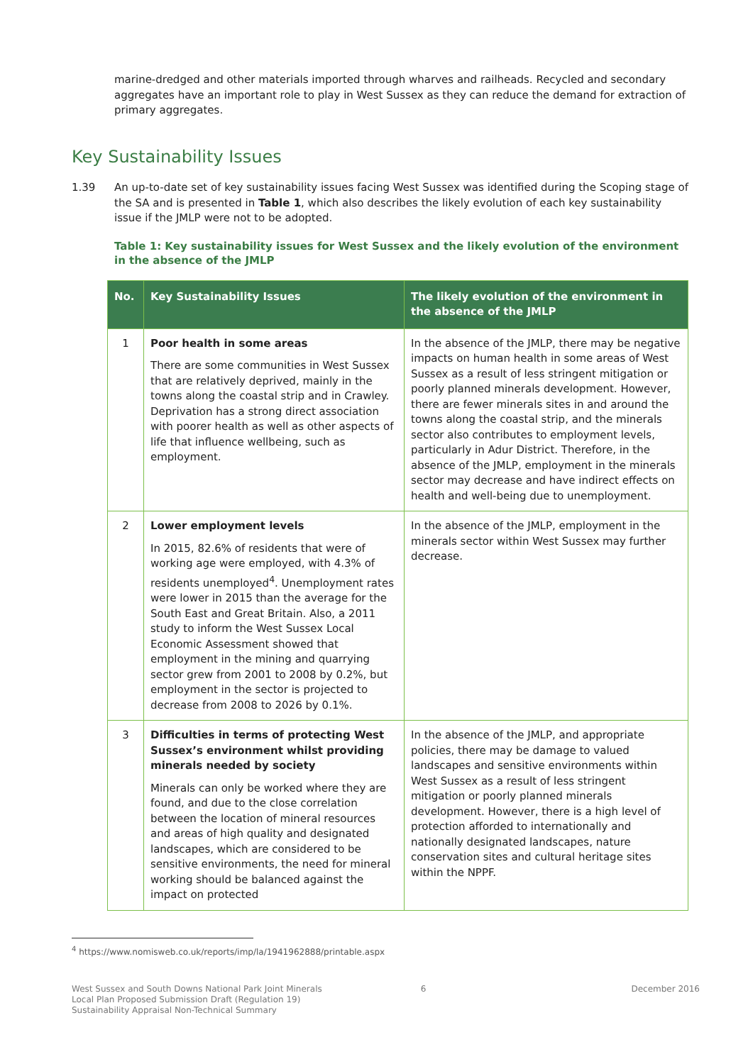marine-dredged and other materials imported through wharves and railheads. Recycled and secondary aggregates have an important role to play in West Sussex as they can reduce the demand for extraction of primary aggregates.
Key Sustainability Issues
1.39 An up-to-date set of key sustainability issues facing West Sussex was identified during the Scoping stage of the SA and is presented in Table 1, which also describes the likely evolution of each key sustainability issue if the JMLP were not to be adopted.
Table 1: Key sustainability issues for West Sussex and the likely evolution of the environment in the absence of the JMLP
| No. | Key Sustainability Issues | The likely evolution of the environment in the absence of the JMLP |
| --- | --- | --- |
| 1 | Poor health in some areas There are some communities in West Sussex that are relatively deprived, mainly in the towns along the coastal strip and in Crawley. Deprivation has a strong direct association with poorer health as well as other aspects of life that influence wellbeing, such as employment. | In the absence of the JMLP, there may be negative impacts on human health in some areas of West Sussex as a result of less stringent mitigation or poorly planned minerals development. However, there are fewer minerals sites in and around the towns along the coastal strip, and the minerals sector also contributes to employment levels, particularly in Adur District. Therefore, in the absence of the JMLP, employment in the minerals sector may decrease and have indirect effects on health and well-being due to unemployment. |
| 2 | Lower employment levels In 2015, 82.6% of residents that were of working age were employed, with 4.3% of residents unemployed<sup>4</sup>. Unemployment rates were lower in 2015 than the average for the South East and Great Britain. Also, a 2011 study to inform the West Sussex Local Economic Assessment showed that employment in the mining and quarrying sector grew from 2001 to 2008 by 0.2%, but employment in the sector is projected to decrease from 2008 to 2026 by 0.1%. | In the absence of the JMLP, employment in the minerals sector within West Sussex may further decrease. |
| 3 | Difficulties in terms of protecting West Sussex’s environment whilst providing minerals needed by society Minerals can only be worked where they are found, and due to the close correlation between the location of mineral resources and areas of high quality and designated landscapes, which are considered to be sensitive environments, the need for mineral working should be balanced against the impact on protected | In the absence of the JMLP, and appropriate policies, there may be damage to valued landscapes and sensitive environments within West Sussex as a result of less stringent mitigation or poorly planned minerals development. However, there is a high level of protection afforded to internationally and nationally designated landscapes, nature conservation sites and cultural heritage sites within the NPPF. |
<sup>4</sup> https://www.nomisweb.co.uk/reports/imp/la/1941962888/printable.aspx
West Sussex and South Downs National Park Joint Minerals
Local Plan Proposed Submission Draft (Regulation 19)
Sustainability Appraisal Non-Technical Summary
6 December 2016